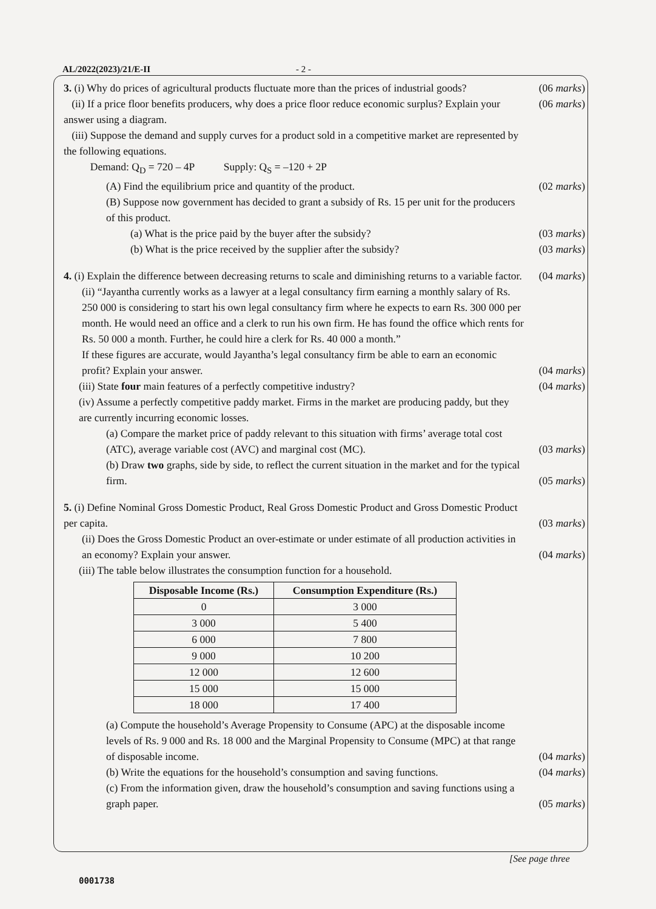AL/2022(2023)/21/E-II - 2 -
3. (i) Why do prices of agricultural products fluctuate more than the prices of industrial goods?
(06 marks)
(ii) If a price floor benefits producers, why does a price floor reduce economic surplus? Explain your answer using a diagram.
(06 marks)
(iii) Suppose the demand and supply curves for a product sold in a competitive market are represented by the following equations.
Demand: Q<sub>D</sub> = 720 – 4P Supply: Q<sub>S</sub> = –120 + 2P
(A) Find the equilibrium price and quantity of the product. (02 marks)
(B) Suppose now government has decided to grant a subsidy of Rs. 15 per unit for the producers of this product.
(a) What is the price paid by the buyer after the subsidy? (03 marks)
(b) What is the price received by the supplier after the subsidy?
(03 marks)
4. (i) Explain the difference between decreasing returns to scale and diminishing returns to a variable factor.
(04 marks)
(ii) “Jayantha currently works as a lawyer at a legal consultancy firm earning a monthly salary of Rs. 250 000 is considering to start his own legal consultancy firm where he expects to earn Rs. 300 000 per month. He would need an office and a clerk to run his own firm. He has found the office which rents for Rs. 50 000 a month. Further, he could hire a clerk for Rs. 40 000 a month.”
If these figures are accurate, would Jayantha’s legal consultancy firm be able to earn an economic profit? Explain your answer.
(04 marks)
(iii) State four main features of a perfectly competitive industry? (04 marks)
(iv) Assume a perfectly competitive paddy market. Firms in the market are producing paddy, but they are currently incurring economic losses.
(a) Compare the market price of paddy relevant to this situation with firms’ average total cost (ATC), average variable cost (AVC) and marginal cost (MC).
(03 marks)
(b) Draw two graphs, side by side, to reflect the current situation in the market and for the typical firm.
(05 marks)
5. (i) Define Nominal Gross Domestic Product, Real Gross Domestic Product and Gross Domestic Product per capita.
(03 marks)
(ii) Does the Gross Domestic Product an over-estimate or under estimate of all production activities in an economy? Explain your answer.
(04 marks)
(iii) The table below illustrates the consumption function for a household.
| Disposable Income (Rs.) | Consumption Expenditure (Rs.) |
| --- | --- |
| 0 | 3 000 |
| 3 000 | 5 400 |
| 6 000 | 7 800 |
| 9 000 | 10 200 |
| 12 000 | 12 600 |
| 15 000 | 15 000 |
| 18 000 | 17 400 |
(a) Compute the household’s Average Propensity to Consume (APC) at the disposable income levels of Rs. 9 000 and Rs. 18 000 and the Marginal Propensity to Consume (MPC) at that range of disposable income.
(04 marks)
(b) Write the equations for the household’s consumption and saving functions.
(04 marks)
(c) From the information given, draw the household’s consumption and saving functions using a graph paper.
(05 marks)
[See page three
0001738